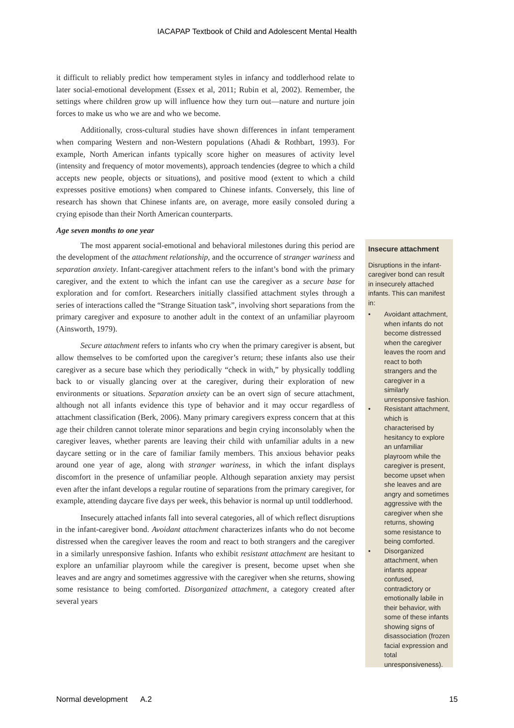IACAPAP Textbook of Child and Adolescent Mental Health
it difficult to reliably predict how temperament styles in infancy and toddlerhood relate to later social-emotional development (Essex et al, 2011; Rubin et al, 2002). Remember, the settings where children grow up will influence how they turn out—nature and nurture join forces to make us who we are and who we become.
Additionally, cross-cultural studies have shown differences in infant temperament when comparing Western and non-Western populations (Ahadi & Rothbart, 1993). For example, North American infants typically score higher on measures of activity level (intensity and frequency of motor movements), approach tendencies (degree to which a child accepts new people, objects or situations), and positive mood (extent to which a child expresses positive emotions) when compared to Chinese infants. Conversely, this line of research has shown that Chinese infants are, on average, more easily consoled during a crying episode than their North American counterparts.
Age seven months to one year
The most apparent social-emotional and behavioral milestones during this period are the development of the attachment relationship, and the occurrence of stranger wariness and separation anxiety. Infant-caregiver attachment refers to the infant’s bond with the primary caregiver, and the extent to which the infant can use the caregiver as a secure base for exploration and for comfort. Researchers initially classified attachment styles through a series of interactions called the “Strange Situation task”, involving short separations from the primary caregiver and exposure to another adult in the context of an unfamiliar playroom (Ainsworth, 1979).
Secure attachment refers to infants who cry when the primary caregiver is absent, but allow themselves to be comforted upon the caregiver’s return; these infants also use their caregiver as a secure base which they periodically “check in with,” by physically toddling back to or visually glancing over at the caregiver, during their exploration of new environments or situations. Separation anxiety can be an overt sign of secure attachment, although not all infants evidence this type of behavior and it may occur regardless of attachment classification (Berk, 2006). Many primary caregivers express concern that at this age their children cannot tolerate minor separations and begin crying inconsolably when the caregiver leaves, whether parents are leaving their child with unfamiliar adults in a new daycare setting or in the care of familiar family members. This anxious behavior peaks around one year of age, along with stranger wariness, in which the infant displays discomfort in the presence of unfamiliar people. Although separation anxiety may persist even after the infant develops a regular routine of separations from the primary caregiver, for example, attending daycare five days per week, this behavior is normal up until toddlerhood.
Insecurely attached infants fall into several categories, all of which reflect disruptions in the infant-caregiver bond. Avoidant attachment characterizes infants who do not become distressed when the caregiver leaves the room and react to both strangers and the caregiver in a similarly unresponsive fashion. Infants who exhibit resistant attachment are hesitant to explore an unfamiliar playroom while the caregiver is present, become upset when she leaves and are angry and sometimes aggressive with the caregiver when she returns, showing some resistance to being comforted. Disorganized attachment, a category created after several years
Insecure attachment
Disruptions in the infant-caregiver bond can result in insecurely attached infants. This can manifest in:
• Avoidant attachment, when infants do not become distressed when the caregiver leaves the room and react to both strangers and the caregiver in a similarly unresponsive fashion.
• Resistant attachment, which is characterised by hesitancy to explore an unfamiliar playroom while the caregiver is present, become upset when she leaves and are angry and sometimes aggressive with the caregiver when she returns, showing some resistance to being comforted.
• Disorganized attachment, when infants appear confused, contradictory or emotionally labile in their behavior, with some of these infants showing signs of disassociation (frozen facial expression and total unresponsiveness).
Normal development A.2 15